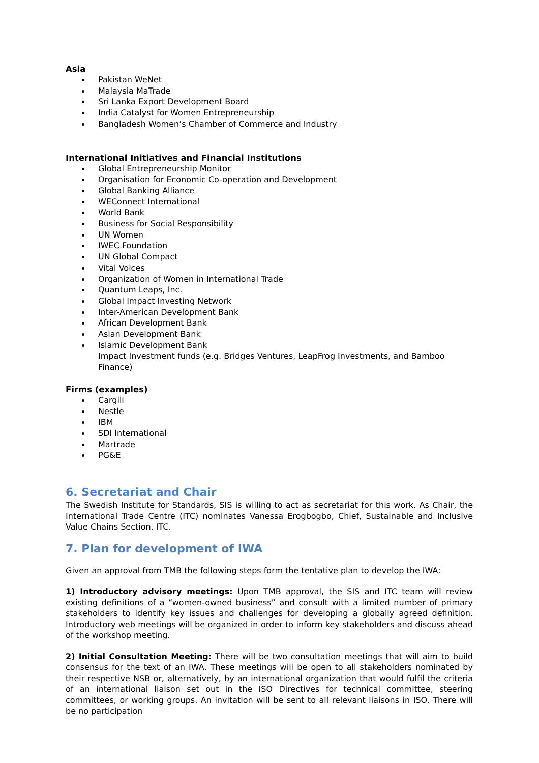Asia
Pakistan WeNet
Malaysia MaTrade
Sri Lanka Export Development Board
India Catalyst for Women Entrepreneurship
Bangladesh Women’s Chamber of Commerce and Industry
International Initiatives and Financial Institutions
Global Entrepreneurship Monitor
Organisation for Economic Co-operation and Development
Global Banking Alliance
WEConnect International
World Bank
Business for Social Responsibility
UN Women
IWEC Foundation
UN Global Compact
Vital Voices
Organization of Women in International Trade
Quantum Leaps, Inc.
Global Impact Investing Network
Inter-American Development Bank
African Development Bank
Asian Development Bank
Islamic Development Bank
Impact Investment funds (e.g. Bridges Ventures, LeapFrog Investments, and Bamboo Finance)
Firms (examples)
Cargill
Nestle
IBM
SDI International
Martrade
PG&E
6. Secretariat and Chair
The Swedish Institute for Standards, SIS is willing to act as secretariat for this work. As Chair, the International Trade Centre (ITC) nominates Vanessa Erogbogbo, Chief, Sustainable and Inclusive Value Chains Section, ITC.
7. Plan for development of IWA
Given an approval from TMB the following steps form the tentative plan to develop the IWA:
1) Introductory advisory meetings: Upon TMB approval, the SIS and ITC team will review existing definitions of a “women-owned business” and consult with a limited number of primary stakeholders to identify key issues and challenges for developing a globally agreed definition. Introductory web meetings will be organized in order to inform key stakeholders and discuss ahead of the workshop meeting.
2) Initial Consultation Meeting: There will be two consultation meetings that will aim to build consensus for the text of an IWA. These meetings will be open to all stakeholders nominated by their respective NSB or, alternatively, by an international organization that would fulfil the criteria of an international liaison set out in the ISO Directives for technical committee, steering committees, or working groups. An invitation will be sent to all relevant liaisons in ISO. There will be no participation